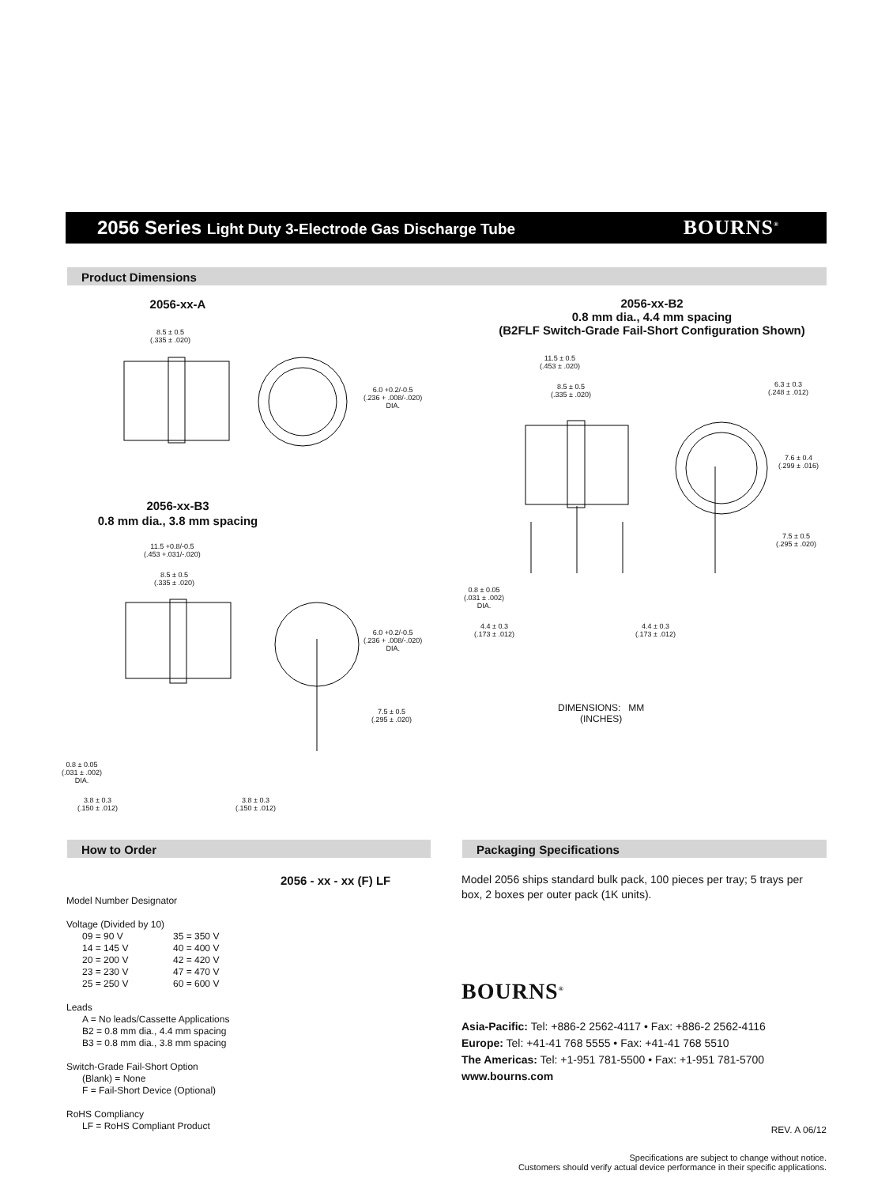2056 Series Light Duty 3-Electrode Gas Discharge Tube
BOURNS<sup>®</sup>
Product Dimensions
2056-xx-A
2056-xx-B2
0.8 mm dia., 4.4 mm spacing
(B2FLF Switch-Grade Fail-Short Configuration Shown)
2056-xx-B3
0.8 mm dia., 3.8 mm spacing
8.5 ± 0.5
(.335 ± .020)
6.0 +0.2/-0.5
(.236 + .008/-.020)
DIA.
11.5 ± 0.5
(.453 ± .020)
8.5 ± 0.5
(.335 ± .020)
6.3 ± 0.3
(.248 ± .012)
7.6 ± 0.4
(.299 ± .016)
7.5 ± 0.5
(.295 ± .020)
0.8 ± 0.05
(.031 ± .002)
DIA.
4.4 ± 0.3
(.173 ± .012)
4.4 ± 0.3
(.173 ± .012)
11.5 +0.8/-0.5
(.453 +.031/-.020)
8.5 ± 0.5
(.335 ± .020)
6.0 +0.2/-0.5
(.236 + .008/-.020)
DIA.
7.5 ± 0.5
(.295 ± .020)
0.8 ± 0.05
(.031 ± .002)
DIA.
3.8 ± 0.3
(.150 ± .012)
3.8 ± 0.3
(.150 ± .012)
DIMENSIONS: MM
(INCHES)
How to Order Packaging Specifications
2056 - xx - xx (F) LF
Model Number Designator
Voltage (Divided by 10)
| 09 = 90 V | 35 = 350 V |
| 14 = 145 V | 40 = 400 V |
| 20 = 200 V | 42 = 420 V |
| 23 = 230 V | 47 = 470 V |
| 25 = 250 V | 60 = 600 V |
Leads
A = No leads/Cassette Applications
B2 = 0.8 mm dia., 4.4 mm spacing
B3 = 0.8 mm dia., 3.8 mm spacing
Switch-Grade Fail-Short Option
(Blank) = None
F = Fail-Short Device (Optional)
RoHS Compliancy
LF = RoHS Compliant Product
Model 2056 ships standard bulk pack, 100 pieces per tray; 5 trays per box, 2 boxes per outer pack (1K units).
BOURNS<sup>®</sup>
Asia-Pacific: Tel: +886-2 2562-4117 • Fax: +886-2 2562-4116
Europe: Tel: +41-41 768 5555 • Fax: +41-41 768 5510
The Americas: Tel: +1-951 781-5500 • Fax: +1-951 781-5700
www.bourns.com
REV. A 06/12
Specifications are subject to change without notice.
Customers should verify actual device performance in their specific applications.